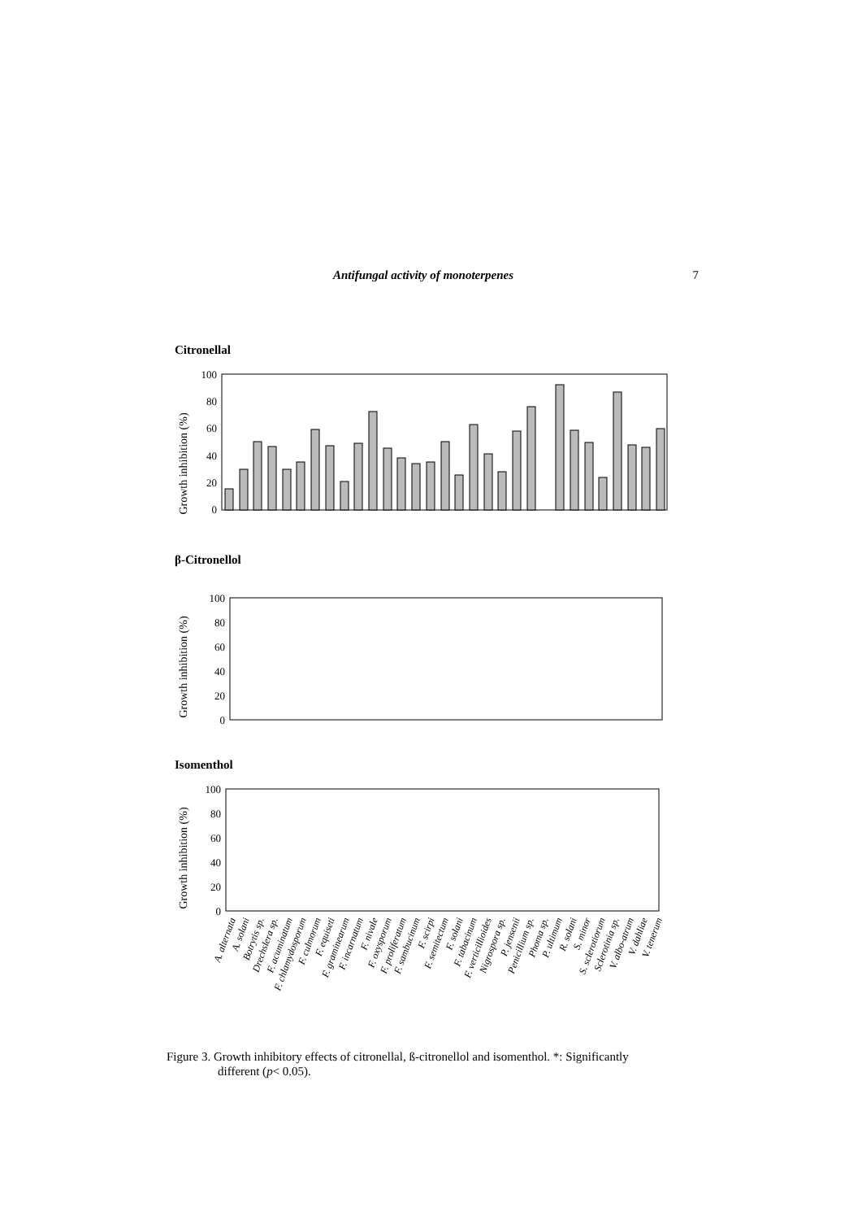Antifungal activity of monoterpenes 7
Citronellal
Growth inhibition (%)
100
80
60
40
20
0
β-Citronellol
Growth inhibition (%)
100
80
60
40
20
0
Isomenthol
Growth inhibition (%)
100
80
60
40
20
0
A. alternata
A. solani
Botrytis sp.
Drechslera sp.
F. acuminatum
F. chlamydosporum
F. culmorum
F. equiseti
F. graminearum
F. incarnatum
F. nivale
F. oxysporum
F. proliferatum
F. sambucinum
F. scirpi
F. semitectum
F. solani
F. tabacinum
F. verticillioides
Nigrospora sp.
P. jensenii
Penicillium sp.
Phoma sp.
P. ultimum
R. solani
S. minor
S. sclerotiorum
Sclerotinia sp.
V. albo-atrum
V. dahliae
V. tenerum
Figure 3. Growth inhibitory effects of citronellal, ß-citronellol and isomenthol. *: Significantly
different (p< 0.05).